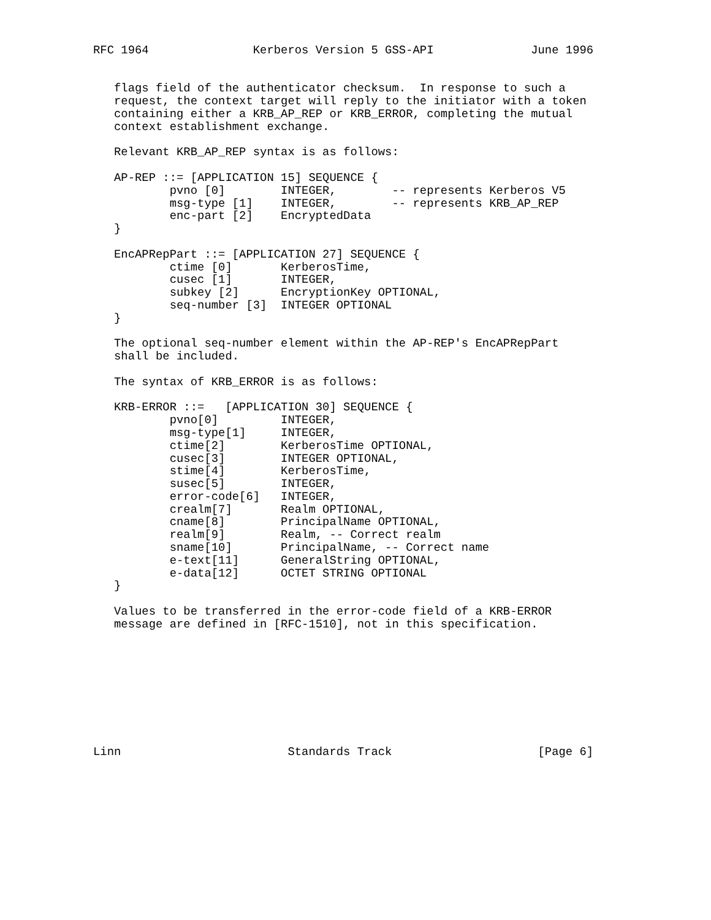RFC 1964               Kerberos Version 5 GSS-API              June 1996


   flags field of the authenticator checksum.  In response to such a
   request, the context target will reply to the initiator with a token
   containing either a KRB_AP_REP or KRB_ERROR, completing the mutual
   context establishment exchange.

   Relevant KRB_AP_REP syntax is as follows:

   AP-REP ::= [APPLICATION 15] SEQUENCE {
           pvno [0]        INTEGER,        -- represents Kerberos V5
           msg-type [1]    INTEGER,        -- represents KRB_AP_REP
           enc-part [2]    EncryptedData
   }

   EncAPRepPart ::= [APPLICATION 27] SEQUENCE {
           ctime [0]       KerberosTime,
           cusec [1]       INTEGER,
           subkey [2]      EncryptionKey OPTIONAL,
           seq-number [3]  INTEGER OPTIONAL
   }

   The optional seq-number element within the AP-REP's EncAPRepPart
   shall be included.

   The syntax of KRB_ERROR is as follows:

   KRB-ERROR ::=   [APPLICATION 30] SEQUENCE {
           pvno[0]         INTEGER,
           msg-type[1]     INTEGER,
           ctime[2]        KerberosTime OPTIONAL,
           cusec[3]        INTEGER OPTIONAL,
           stime[4]        KerberosTime,
           susec[5]        INTEGER,
           error-code[6]   INTEGER,
           crealm[7]       Realm OPTIONAL,
           cname[8]        PrincipalName OPTIONAL,
           realm[9]        Realm, -- Correct realm
           sname[10]       PrincipalName, -- Correct name
           e-text[11]      GeneralString OPTIONAL,
           e-data[12]      OCTET STRING OPTIONAL
   }

   Values to be transferred in the error-code field of a KRB-ERROR
   message are defined in [RFC-1510], not in this specification.









Linn                        Standards Track                     [Page 6]